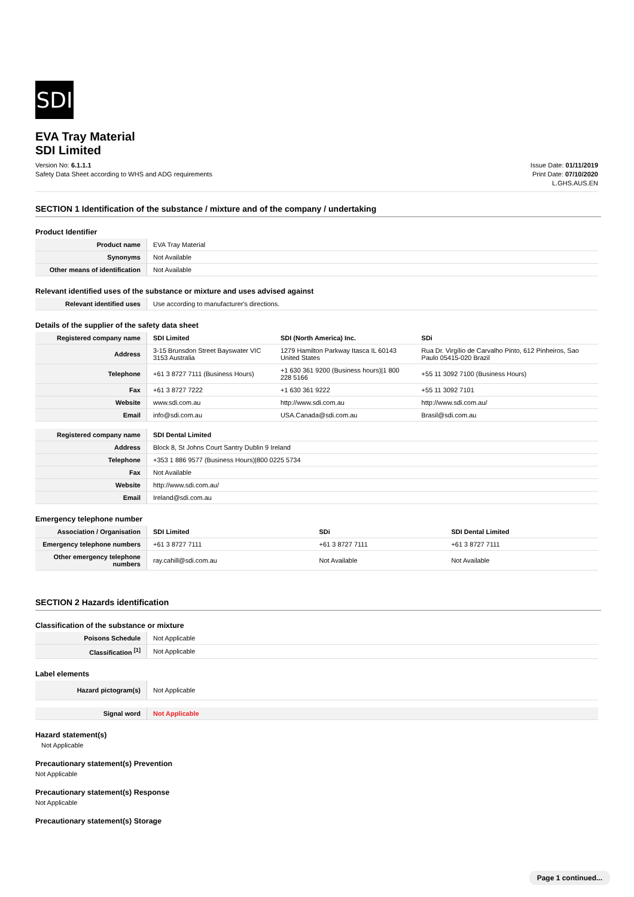SDI
EVA Tray Material
SDI Limited
Version No: 6.1.1.1
Safety Data Sheet according to WHS and ADG requirements
Issue Date: 01/11/2019
Print Date: 07/10/2020
L.GHS.AUS.EN
SECTION 1 Identification of the substance / mixture and of the company / undertaking
Product Identifier
| Product name | EVA Tray Material |
| Synonyms | Not Available |
| Other means of identification | Not Available |
Relevant identified uses of the substance or mixture and uses advised against
| Relevant identified uses | Use according to manufacturer's directions. |
Details of the supplier of the safety data sheet
| Registered company name | SDI Limited | SDI (North America) Inc. | SDi |
| Address | 3-15 Brunsdon Street Bayswater VIC 3153 Australia | 1279 Hamilton Parkway Itasca IL 60143 United States | Rua Dr. Virgílio de Carvalho Pinto, 612 Pinheiros, Sao Paulo 05415-020 Brazil |
| Telephone | +61 3 8727 7111 (Business Hours) | +1 630 361 9200 (Business hours)/1 800 228 5166 | +55 11 3092 7100 (Business Hours) |
| Fax | +61 3 8727 7222 | +1 630 361 9222 | +55 11 3092 7101 |
| Website | www.sdi.com.au | http://www.sdi.com.au | http://www.sdi.com.au/ |
| Email | info@sdi.com.au | USA.Canada@sdi.com.au | Brasil@sdi.com.au |
| Registered company name | SDI Dental Limited |
| Address | Block 8, St Johns Court Santry Dublin 9 Ireland |
| Telephone | +353 1 886 9577 (Business Hours)/800 0225 5734 |
| Fax | Not Available |
| Website | http://www.sdi.com.au/ |
| Email | Ireland@sdi.com.au |
Emergency telephone number
| Association / Organisation | SDI Limited | SDi | SDI Dental Limited |
| Emergency telephone numbers | +61 3 8727 7111 | +61 3 8727 7111 | +61 3 8727 7111 |
| Other emergency telephone numbers | ray.cahill@sdi.com.au | Not Available | Not Available |
SECTION 2 Hazards identification
Classification of the substance or mixture
| Poisons Schedule | Not Applicable |
| Classification <sup>[1]</sup> | Not Applicable |
Label elements
| Hazard pictogram(s) | Not Applicable |
| Signal word | Not Applicable |
Hazard statement(s)
Not Applicable
Precautionary statement(s) Prevention
Not Applicable
Precautionary statement(s) Response
Not Applicable
Precautionary statement(s) Storage
Page 1 continued...